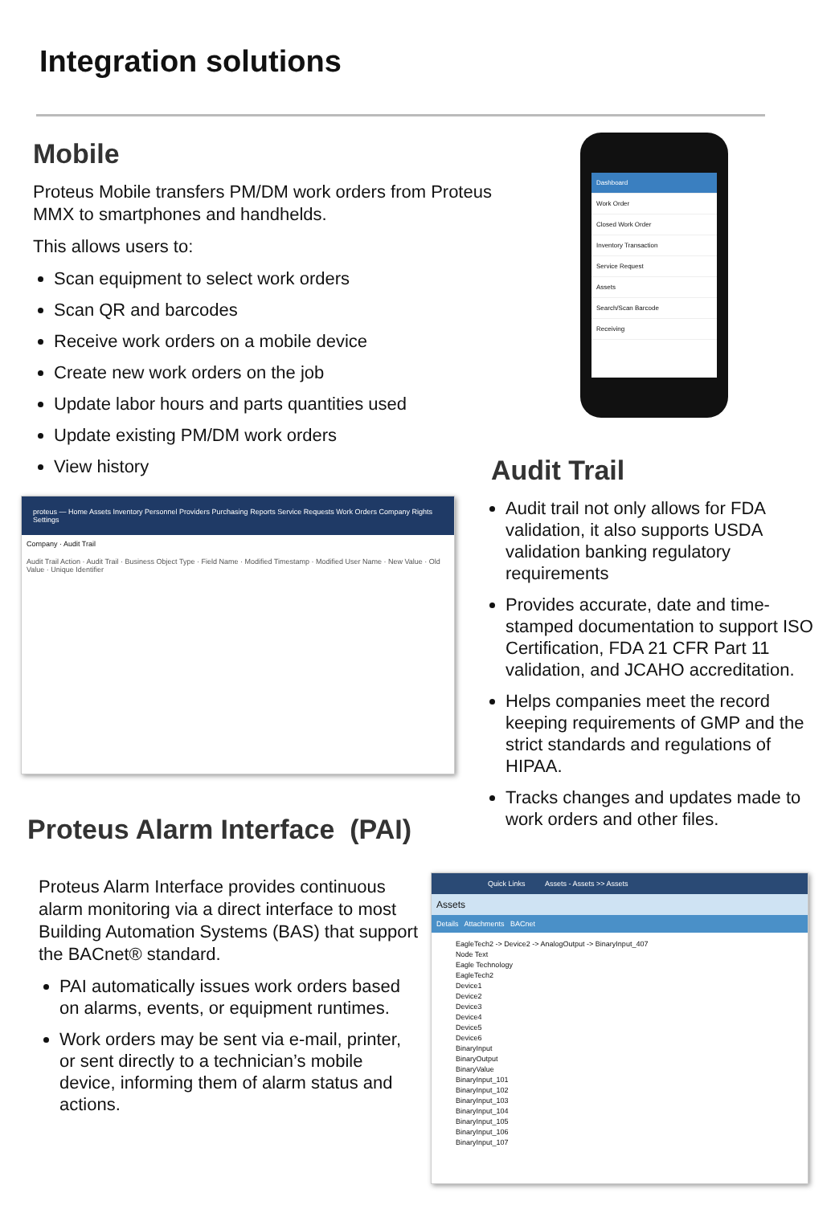Integration solutions
Mobile
Proteus Mobile transfers PM/DM work orders from Proteus MMX to smartphones and handhelds.
This allows users to:
Scan equipment to select work orders
Scan QR and barcodes
Receive work orders on a mobile device
Create new work orders on the job
Update labor hours and parts quantities used
Update existing PM/DM work orders
View history
Dashboard
Work Order
Closed Work Order
Inventory Transaction
Service Request
Assets
Search/Scan Barcode
Receiving
proteus — Home Assets Inventory Personnel Providers Purchasing Reports Service Requests Work Orders Company Rights Settings
Company · Audit Trail
Audit Trail Action · Audit Trail · Business Object Type · Field Name · Modified Timestamp · Modified User Name · New Value · Old Value · Unique Identifier
Audit Trail
Audit trail not only allows for FDA validation, it also supports USDA validation banking regulatory requirements
Provides accurate, date and time-stamped documentation to support ISO Certification, FDA 21 CFR Part 11 validation, and JCAHO accreditation.
Helps companies meet the record keeping requirements of GMP and the strict standards and regulations of HIPAA.
Tracks changes and updates made to work orders and other files.
Proteus Alarm Interface (PAI)
Proteus Alarm Interface provides continuous alarm monitoring via a direct interface to most Building Automation Systems (BAS) that support the BACnet® standard.
PAI automatically issues work orders based on alarms, events, or equipment runtimes.
Work orders may be sent via e-mail, printer, or sent directly to a technician’s mobile device, informing them of alarm status and actions.
Quick Links Assets - Assets >> Assets
Assets
Details Attachments BACnet
EagleTech2 -> Device2 -> AnalogOutput -> BinaryInput_407
Node Text
Eagle Technology
EagleTech2
Device1
Device2
Device3
Device4
Device5
Device6
BinaryInput
BinaryOutput
BinaryValue
BinaryInput_101
BinaryInput_102
BinaryInput_103
BinaryInput_104
BinaryInput_105
BinaryInput_106
BinaryInput_107